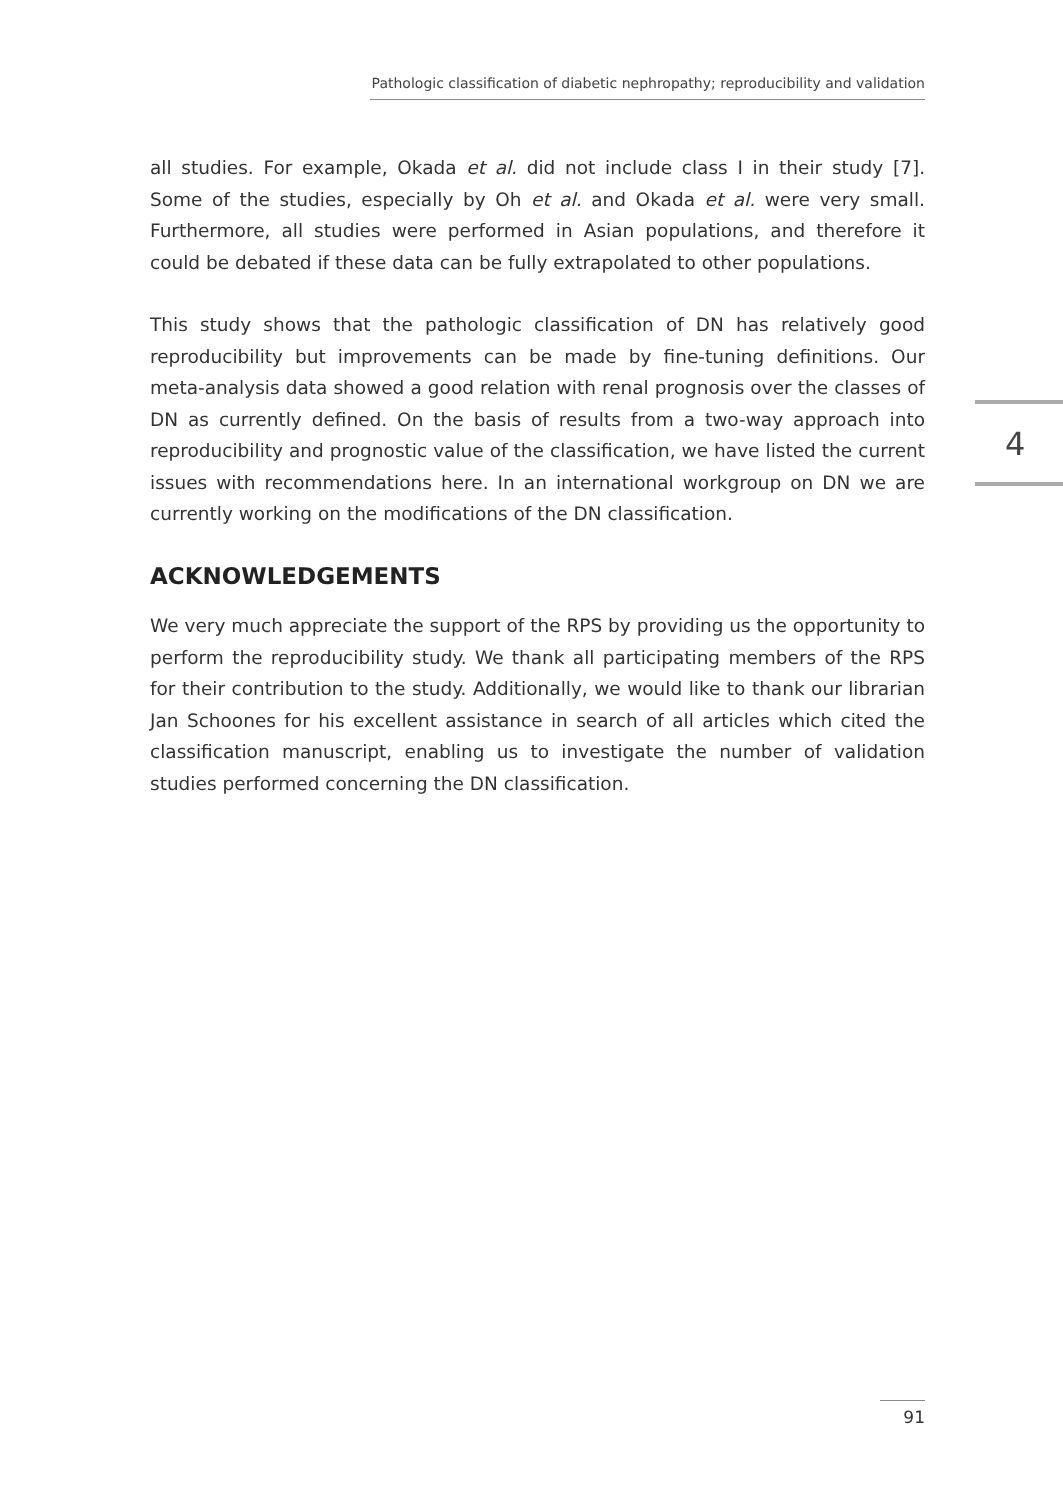Pathologic classification of diabetic nephropathy; reproducibility and validation
all studies. For example, Okada et al. did not include class I in their study [7]. Some of the studies, especially by Oh et al. and Okada et al. were very small. Furthermore, all studies were performed in Asian populations, and therefore it could be debated if these data can be fully extrapolated to other populations.
This study shows that the pathologic classification of DN has relatively good reproducibility but improvements can be made by fine-tuning definitions. Our meta-analysis data showed a good relation with renal prognosis over the classes of DN as currently defined. On the basis of results from a two-way approach into reproducibility and prognostic value of the classification, we have listed the current issues with recommendations here. In an international workgroup on DN we are currently working on the modifications of the DN classification.
ACKNOWLEDGEMENTS
We very much appreciate the support of the RPS by providing us the opportunity to perform the reproducibility study. We thank all participating members of the RPS for their contribution to the study. Additionally, we would like to thank our librarian Jan Schoones for his excellent assistance in search of all articles which cited the classification manuscript, enabling us to investigate the number of validation studies performed concerning the DN classification.
4
91